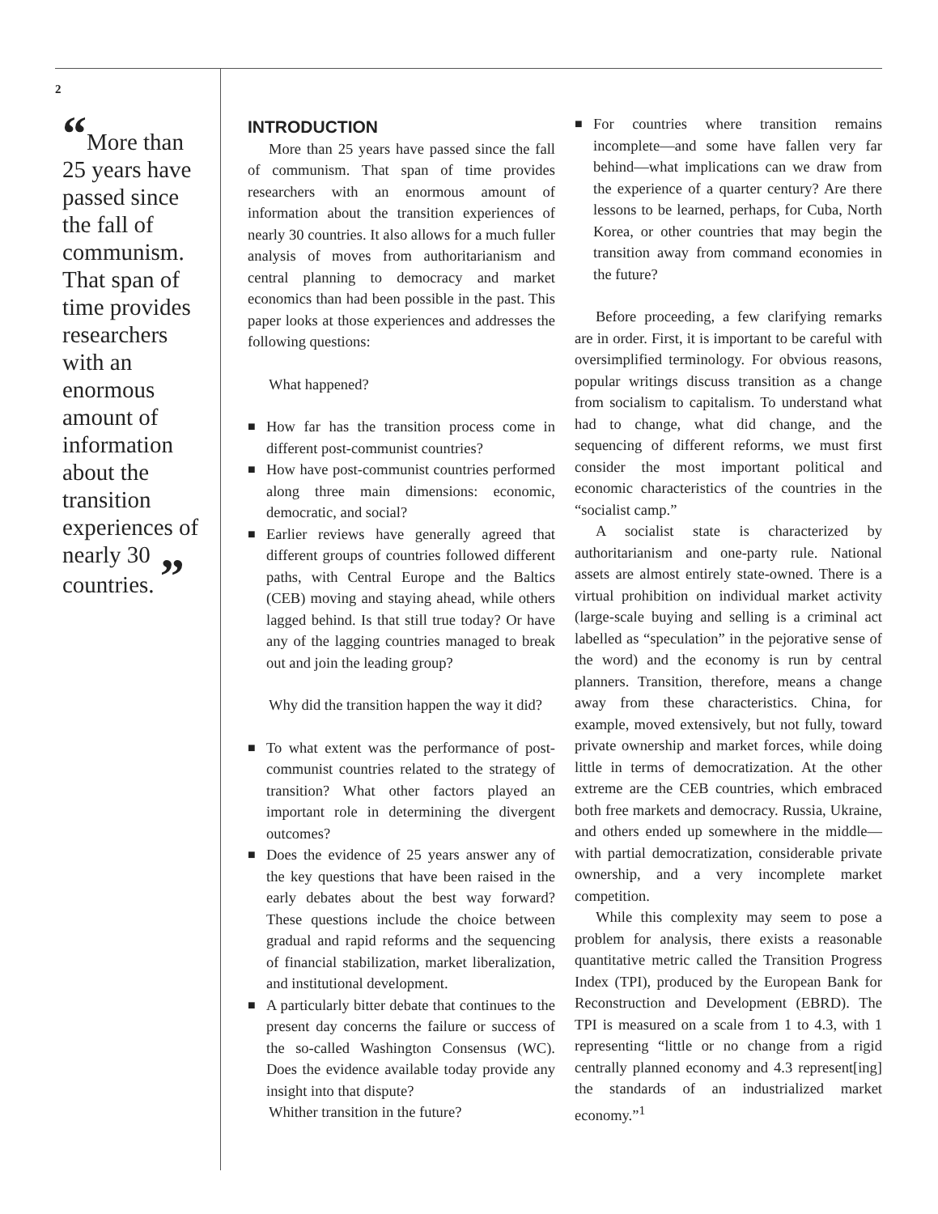2
“More than 25 years have passed since the fall of communism. That span of time provides researchers with an enormous amount of information about the transition experiences of nearly 30 countries. ”
INTRODUCTION
More than 25 years have passed since the fall of communism. That span of time provides researchers with an enormous amount of information about the transition experiences of nearly 30 countries. It also allows for a much fuller analysis of moves from authoritarianism and central planning to democracy and market economics than had been possible in the past. This paper looks at those experiences and addresses the following questions:
What happened?
■ How far has the transition process come in different post-communist countries?
■ How have post-communist countries performed along three main dimensions: economic, democratic, and social?
■ Earlier reviews have generally agreed that different groups of countries followed different paths, with Central Europe and the Baltics (CEB) moving and staying ahead, while others lagged behind. Is that still true today? Or have any of the lagging countries managed to break out and join the leading group?
Why did the transition happen the way it did?
■ To what extent was the performance of post-communist countries related to the strategy of transition? What other factors played an important role in determining the divergent outcomes?
■ Does the evidence of 25 years answer any of the key questions that have been raised in the early debates about the best way forward? These questions include the choice between gradual and rapid reforms and the sequencing of financial stabilization, market liberalization, and institutional development.
■ A particularly bitter debate that continues to the present day concerns the failure or success of the so-called Washington Consensus (WC). Does the evidence available today provide any insight into that dispute?
Whither transition in the future?
■ For countries where transition remains incomplete—and some have fallen very far behind—what implications can we draw from the experience of a quarter century? Are there lessons to be learned, perhaps, for Cuba, North Korea, or other countries that may begin the transition away from command economies in the future?
Before proceeding, a few clarifying remarks are in order. First, it is important to be careful with oversimplified terminology. For obvious reasons, popular writings discuss transition as a change from socialism to capitalism. To understand what had to change, what did change, and the sequencing of different reforms, we must first consider the most important political and economic characteristics of the countries in the “socialist camp.”
A socialist state is characterized by authoritarianism and one-party rule. National assets are almost entirely state-owned. There is a virtual prohibition on individual market activity (large-scale buying and selling is a criminal act labelled as “speculation” in the pejorative sense of the word) and the economy is run by central planners. Transition, therefore, means a change away from these characteristics. China, for example, moved extensively, but not fully, toward private ownership and market forces, while doing little in terms of democratization. At the other extreme are the CEB countries, which embraced both free markets and democracy. Russia, Ukraine, and others ended up somewhere in the middle—with partial democratization, considerable private ownership, and a very incomplete market competition.
While this complexity may seem to pose a problem for analysis, there exists a reasonable quantitative metric called the Transition Progress Index (TPI), produced by the European Bank for Reconstruction and Development (EBRD). The TPI is measured on a scale from 1 to 4.3, with 1 representing “little or no change from a rigid centrally planned economy and 4.3 represent[ing] the standards of an industrialized market economy.”<sup>1</sup>